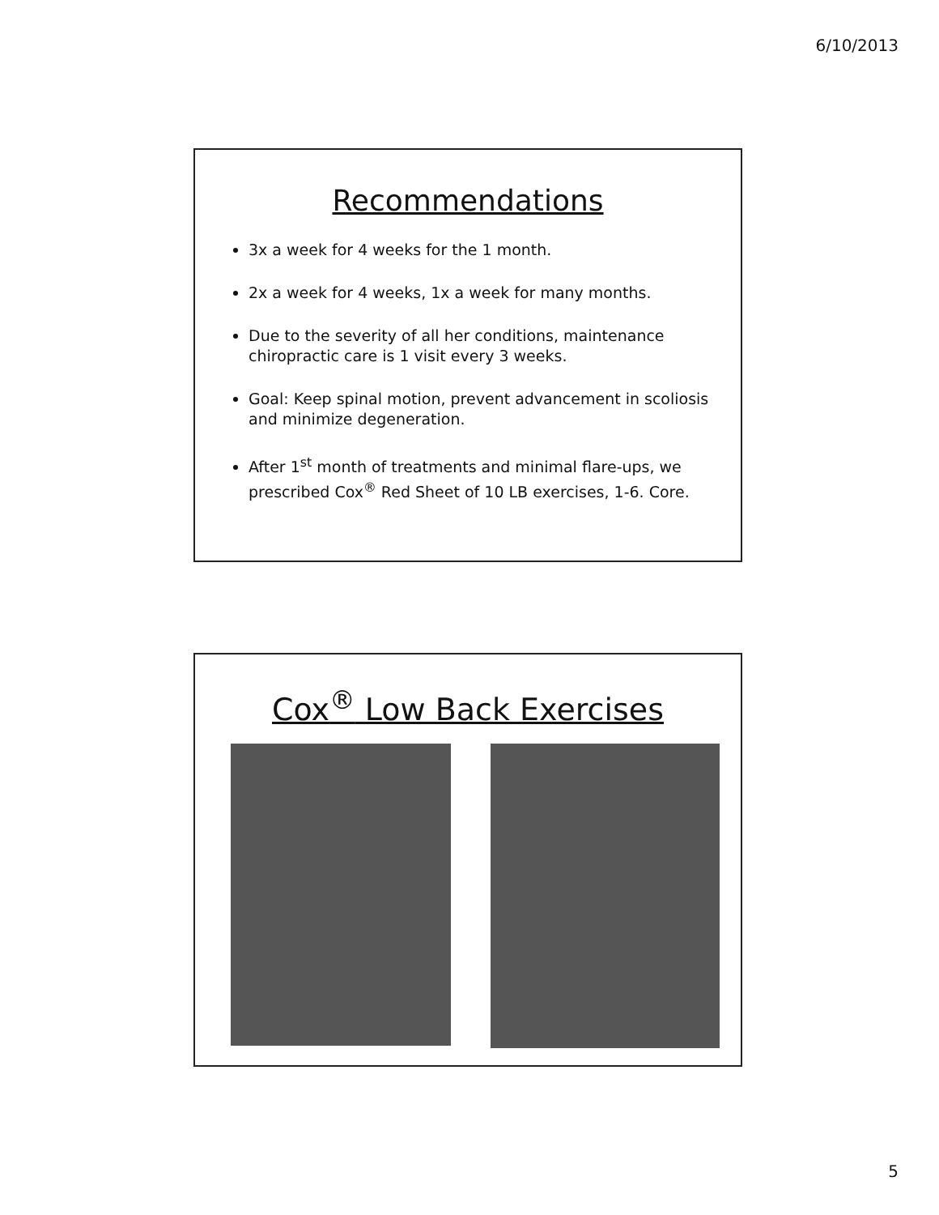6/10/2013
Recommendations
3x a week for 4 weeks for the 1 month.
2x a week for 4 weeks, 1x a week for many months.
Due to the severity of all her conditions, maintenance chiropractic care is 1 visit every 3 weeks.
Goal: Keep spinal motion, prevent advancement in scoliosis and minimize degeneration.
After 1<sup>st</sup> month of treatments and minimal flare-ups, we prescribed Cox<sup>®</sup> Red Sheet of 10 LB exercises, 1-6. Core.
Cox<sup>®</sup> Low Back Exercises
5